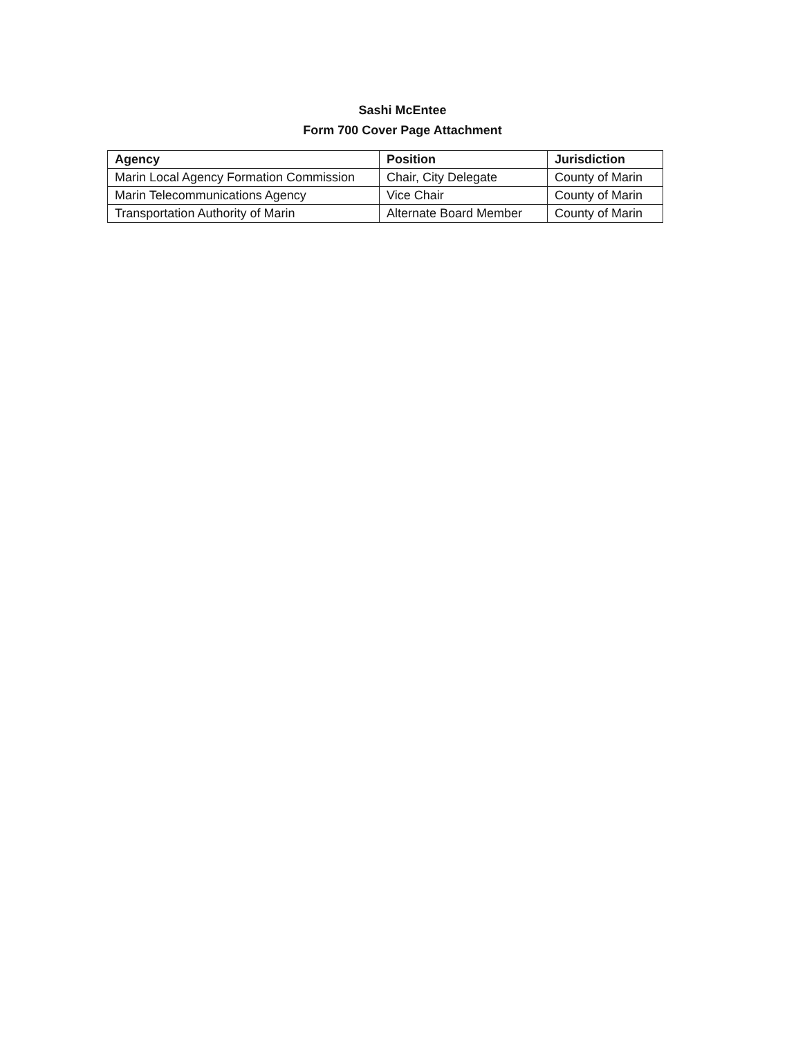Sashi McEntee
Form 700 Cover Page Attachment
| Agency | Position | Jurisdiction |
| --- | --- | --- |
| Marin Local Agency Formation Commission | Chair, City Delegate | County of Marin |
| Marin Telecommunications Agency | Vice Chair | County of Marin |
| Transportation Authority of Marin | Alternate Board Member | County of Marin |